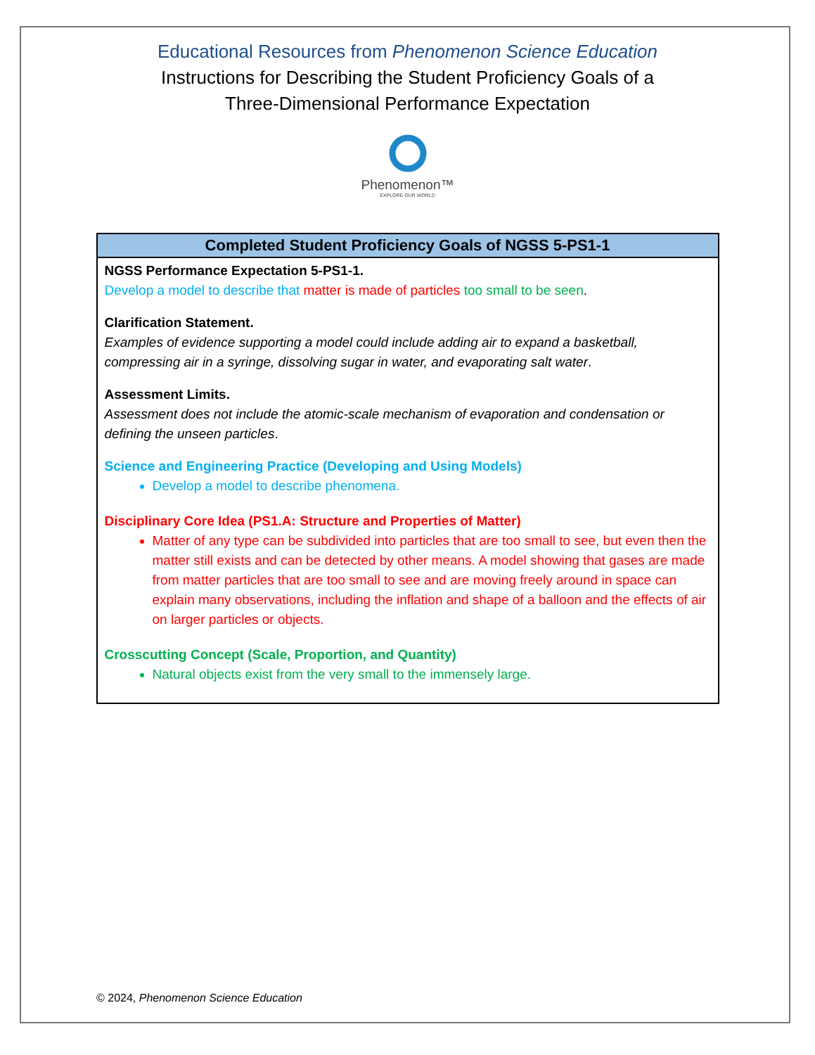Educational Resources from Phenomenon Science Education
Instructions for Describing the Student Proficiency Goals of a
Three-Dimensional Performance Expectation
Phenomenon™
EXPLORE OUR WORLD
| Completed Student Proficiency Goals of NGSS 5-PS1-1 |
| --- |
| NGSS Performance Expectation 5-PS1-1. Develop a model to describe that matter is made of particles too small to be seen . Clarification Statement. Examples of evidence supporting a model could include adding air to expand a basketball, compressing air in a syringe, dissolving sugar in water, and evaporating salt water . Assessment Limits. Assessment does not include the atomic-scale mechanism of evaporation and condensation or defining the unseen particles . Science and Engineering Practice (Developing and Using Models) Develop a model to describe phenomena. Disciplinary Core Idea (PS1.A: Structure and Properties of Matter) Matter of any type can be subdivided into particles that are too small to see, but even then the matter still exists and can be detected by other means. A model showing that gases are made from matter particles that are too small to see and are moving freely around in space can explain many observations, including the inflation and shape of a balloon and the effects of air on larger particles or objects. Crosscutting Concept (Scale, Proportion, and Quantity) Natural objects exist from the very small to the immensely large. |
© 2024, Phenomenon Science Education